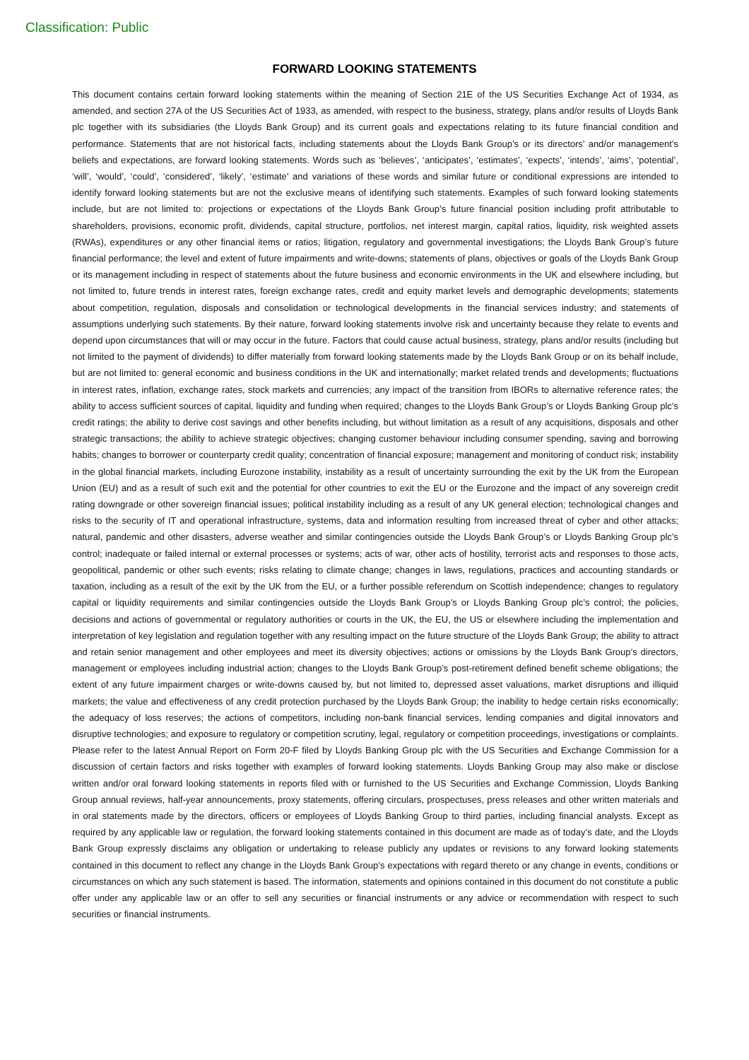Classification: Public
FORWARD LOOKING STATEMENTS
This document contains certain forward looking statements within the meaning of Section 21E of the US Securities Exchange Act of 1934, as amended, and section 27A of the US Securities Act of 1933, as amended, with respect to the business, strategy, plans and/or results of Lloyds Bank plc together with its subsidiaries (the Lloyds Bank Group) and its current goals and expectations relating to its future financial condition and performance. Statements that are not historical facts, including statements about the Lloyds Bank Group’s or its directors’ and/or management’s beliefs and expectations, are forward looking statements. Words such as ‘believes’, ‘anticipates’, ‘estimates’, ‘expects’, ‘intends’, ‘aims’, ‘potential’, ‘will’, ‘would’, ‘could’, ‘considered’, ‘likely’, ‘estimate’ and variations of these words and similar future or conditional expressions are intended to identify forward looking statements but are not the exclusive means of identifying such statements. Examples of such forward looking statements include, but are not limited to: projections or expectations of the Lloyds Bank Group’s future financial position including profit attributable to shareholders, provisions, economic profit, dividends, capital structure, portfolios, net interest margin, capital ratios, liquidity, risk weighted assets (RWAs), expenditures or any other financial items or ratios; litigation, regulatory and governmental investigations; the Lloyds Bank Group’s future financial performance; the level and extent of future impairments and write-downs; statements of plans, objectives or goals of the Lloyds Bank Group or its management including in respect of statements about the future business and economic environments in the UK and elsewhere including, but not limited to, future trends in interest rates, foreign exchange rates, credit and equity market levels and demographic developments; statements about competition, regulation, disposals and consolidation or technological developments in the financial services industry; and statements of assumptions underlying such statements. By their nature, forward looking statements involve risk and uncertainty because they relate to events and depend upon circumstances that will or may occur in the future. Factors that could cause actual business, strategy, plans and/or results (including but not limited to the payment of dividends) to differ materially from forward looking statements made by the Lloyds Bank Group or on its behalf include, but are not limited to: general economic and business conditions in the UK and internationally; market related trends and developments; fluctuations in interest rates, inflation, exchange rates, stock markets and currencies; any impact of the transition from IBORs to alternative reference rates; the ability to access sufficient sources of capital, liquidity and funding when required; changes to the Lloyds Bank Group’s or Lloyds Banking Group plc’s credit ratings; the ability to derive cost savings and other benefits including, but without limitation as a result of any acquisitions, disposals and other strategic transactions; the ability to achieve strategic objectives; changing customer behaviour including consumer spending, saving and borrowing habits; changes to borrower or counterparty credit quality; concentration of financial exposure; management and monitoring of conduct risk; instability in the global financial markets, including Eurozone instability, instability as a result of uncertainty surrounding the exit by the UK from the European Union (EU) and as a result of such exit and the potential for other countries to exit the EU or the Eurozone and the impact of any sovereign credit rating downgrade or other sovereign financial issues; political instability including as a result of any UK general election; technological changes and risks to the security of IT and operational infrastructure, systems, data and information resulting from increased threat of cyber and other attacks; natural, pandemic and other disasters, adverse weather and similar contingencies outside the Lloyds Bank Group’s or Lloyds Banking Group plc’s control; inadequate or failed internal or external processes or systems; acts of war, other acts of hostility, terrorist acts and responses to those acts, geopolitical, pandemic or other such events; risks relating to climate change; changes in laws, regulations, practices and accounting standards or taxation, including as a result of the exit by the UK from the EU, or a further possible referendum on Scottish independence; changes to regulatory capital or liquidity requirements and similar contingencies outside the Lloyds Bank Group’s or Lloyds Banking Group plc’s control; the policies, decisions and actions of governmental or regulatory authorities or courts in the UK, the EU, the US or elsewhere including the implementation and interpretation of key legislation and regulation together with any resulting impact on the future structure of the Lloyds Bank Group; the ability to attract and retain senior management and other employees and meet its diversity objectives; actions or omissions by the Lloyds Bank Group’s directors, management or employees including industrial action; changes to the Lloyds Bank Group’s post-retirement defined benefit scheme obligations; the extent of any future impairment charges or write-downs caused by, but not limited to, depressed asset valuations, market disruptions and illiquid markets; the value and effectiveness of any credit protection purchased by the Lloyds Bank Group; the inability to hedge certain risks economically; the adequacy of loss reserves; the actions of competitors, including non-bank financial services, lending companies and digital innovators and disruptive technologies; and exposure to regulatory or competition scrutiny, legal, regulatory or competition proceedings, investigations or complaints. Please refer to the latest Annual Report on Form 20-F filed by Lloyds Banking Group plc with the US Securities and Exchange Commission for a discussion of certain factors and risks together with examples of forward looking statements. Lloyds Banking Group may also make or disclose written and/or oral forward looking statements in reports filed with or furnished to the US Securities and Exchange Commission, Lloyds Banking Group annual reviews, half-year announcements, proxy statements, offering circulars, prospectuses, press releases and other written materials and in oral statements made by the directors, officers or employees of Lloyds Banking Group to third parties, including financial analysts. Except as required by any applicable law or regulation, the forward looking statements contained in this document are made as of today’s date, and the Lloyds Bank Group expressly disclaims any obligation or undertaking to release publicly any updates or revisions to any forward looking statements contained in this document to reflect any change in the Lloyds Bank Group’s expectations with regard thereto or any change in events, conditions or circumstances on which any such statement is based. The information, statements and opinions contained in this document do not constitute a public offer under any applicable law or an offer to sell any securities or financial instruments or any advice or recommendation with respect to such securities or financial instruments.